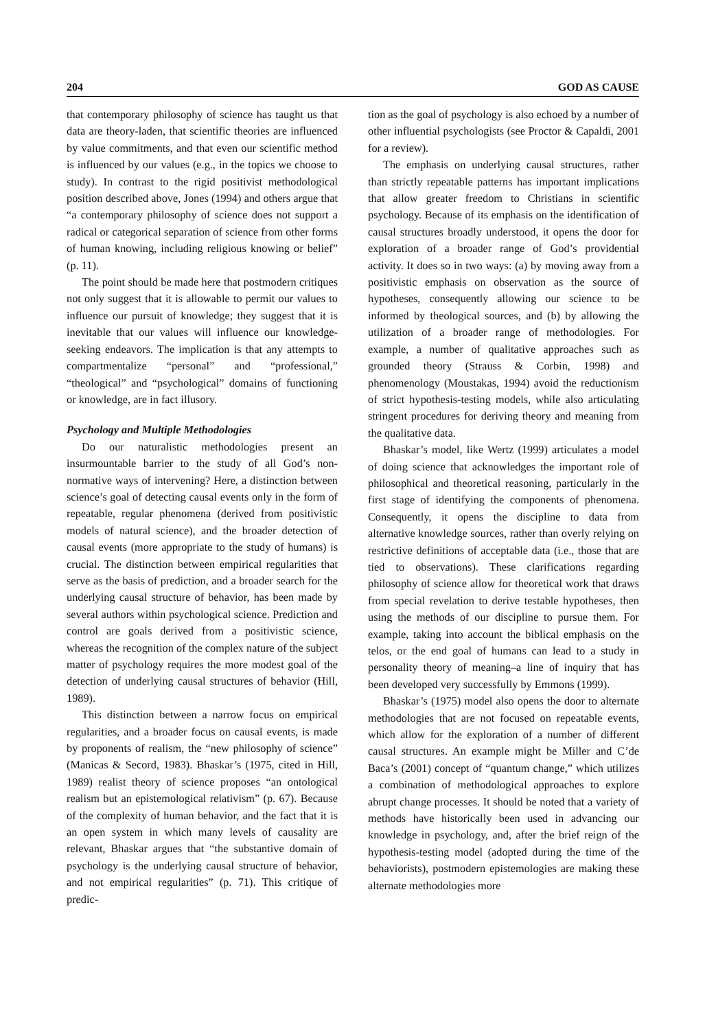204 GOD AS CAUSE
that contemporary philosophy of science has taught us that data are theory-laden, that scientific theories are influenced by value commitments, and that even our scientific method is influenced by our values (e.g., in the topics we choose to study). In contrast to the rigid positivist methodological position described above, Jones (1994) and others argue that “a contemporary philosophy of science does not support a radical or categorical separation of science from other forms of human knowing, including religious knowing or belief” (p. 11).
The point should be made here that postmodern critiques not only suggest that it is allowable to permit our values to influence our pursuit of knowledge; they suggest that it is inevitable that our values will influence our knowledge-seeking endeavors. The implication is that any attempts to compartmentalize “personal” and “professional,” “theological” and “psychological” domains of functioning or knowledge, are in fact illusory.
Psychology and Multiple Methodologies
Do our naturalistic methodologies present an insurmountable barrier to the study of all God’s non-normative ways of intervening? Here, a distinction between science’s goal of detecting causal events only in the form of repeatable, regular phenomena (derived from positivistic models of natural science), and the broader detection of causal events (more appropriate to the study of humans) is crucial. The distinction between empirical regularities that serve as the basis of prediction, and a broader search for the underlying causal structure of behavior, has been made by several authors within psychological science. Prediction and control are goals derived from a positivistic science, whereas the recognition of the complex nature of the subject matter of psychology requires the more modest goal of the detection of underlying causal structures of behavior (Hill, 1989).
This distinction between a narrow focus on empirical regularities, and a broader focus on causal events, is made by proponents of realism, the “new philosophy of science” (Manicas & Secord, 1983). Bhaskar’s (1975, cited in Hill, 1989) realist theory of science proposes “an ontological realism but an epistemological relativism” (p. 67). Because of the complexity of human behavior, and the fact that it is an open system in which many levels of causality are relevant, Bhaskar argues that “the substantive domain of psychology is the underlying causal structure of behavior, and not empirical regularities” (p. 71). This critique of predic-
tion as the goal of psychology is also echoed by a number of other influential psychologists (see Proctor & Capaldi, 2001 for a review).
The emphasis on underlying causal structures, rather than strictly repeatable patterns has important implications that allow greater freedom to Christians in scientific psychology. Because of its emphasis on the identification of causal structures broadly understood, it opens the door for exploration of a broader range of God’s providential activity. It does so in two ways: (a) by moving away from a positivistic emphasis on observation as the source of hypotheses, consequently allowing our science to be informed by theological sources, and (b) by allowing the utilization of a broader range of methodologies. For example, a number of qualitative approaches such as grounded theory (Strauss & Corbin, 1998) and phenomenology (Moustakas, 1994) avoid the reductionism of strict hypothesis-testing models, while also articulating stringent procedures for deriving theory and meaning from the qualitative data.
Bhaskar’s model, like Wertz (1999) articulates a model of doing science that acknowledges the important role of philosophical and theoretical reasoning, particularly in the first stage of identifying the components of phenomena. Consequently, it opens the discipline to data from alternative knowledge sources, rather than overly relying on restrictive definitions of acceptable data (i.e., those that are tied to observations). These clarifications regarding philosophy of science allow for theoretical work that draws from special revelation to derive testable hypotheses, then using the methods of our discipline to pursue them. For example, taking into account the biblical emphasis on the telos, or the end goal of humans can lead to a study in personality theory of meaning–a line of inquiry that has been developed very successfully by Emmons (1999).
Bhaskar’s (1975) model also opens the door to alternate methodologies that are not focused on repeatable events, which allow for the exploration of a number of different causal structures. An example might be Miller and C’de Baca’s (2001) concept of “quantum change,” which utilizes a combination of methodological approaches to explore abrupt change processes. It should be noted that a variety of methods have historically been used in advancing our knowledge in psychology, and, after the brief reign of the hypothesis-testing model (adopted during the time of the behaviorists), postmodern epistemologies are making these alternate methodologies more